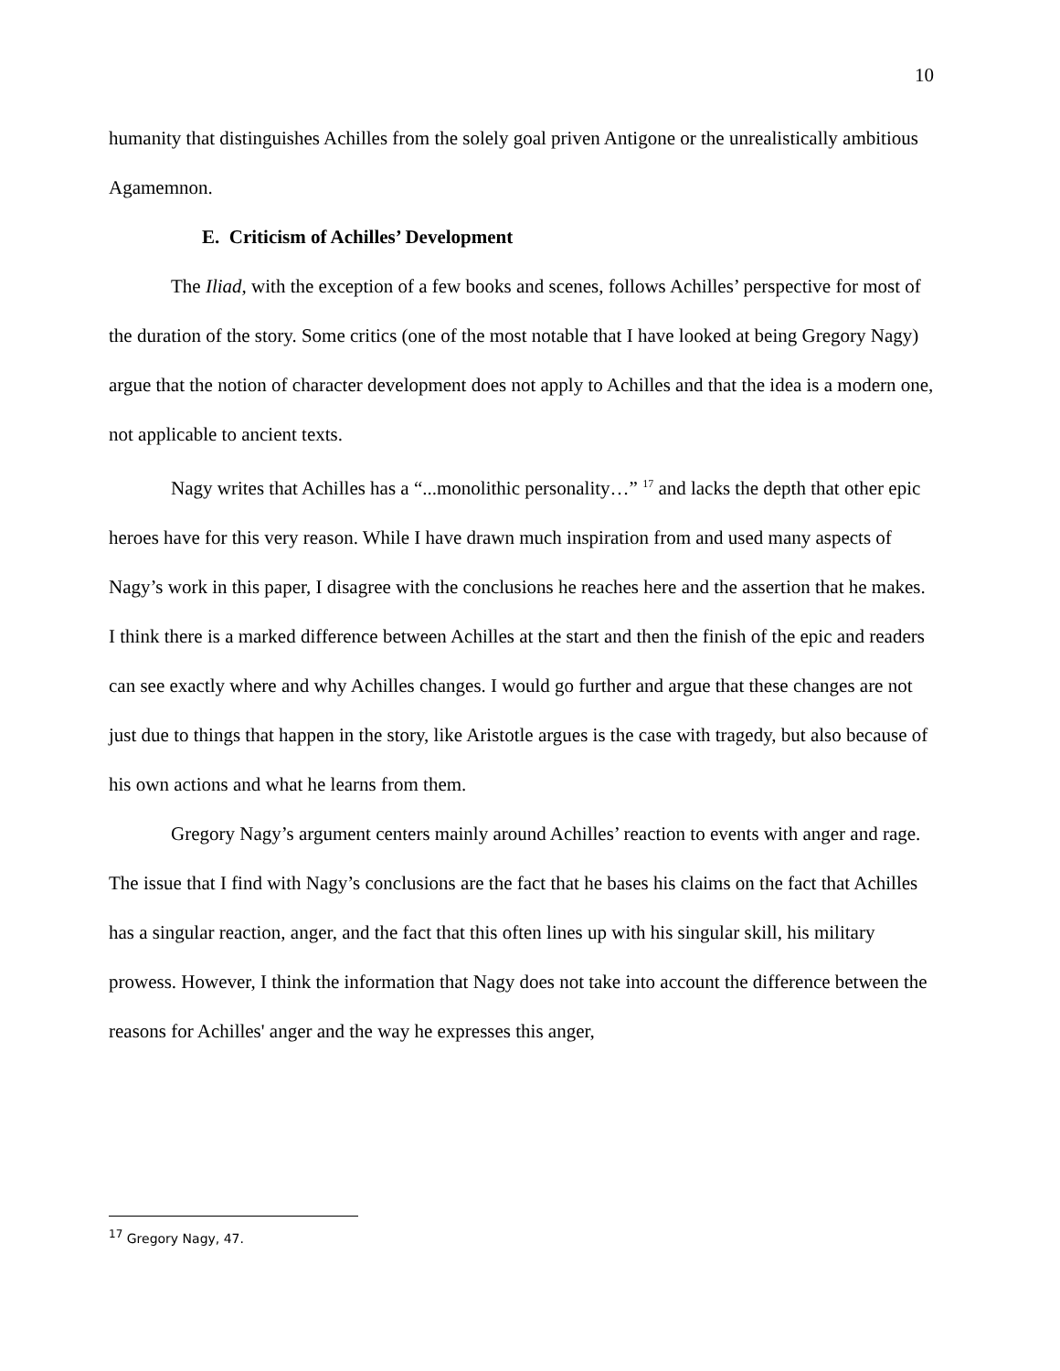10
humanity that distinguishes Achilles from the solely goal priven Antigone or the unrealistically ambitious Agamemnon.
E. Criticism of Achilles’ Development
The Iliad, with the exception of a few books and scenes, follows Achilles’ perspective for most of the duration of the story. Some critics (one of the most notable that I have looked at being Gregory Nagy) argue that the notion of character development does not apply to Achilles and that the idea is a modern one, not applicable to ancient texts.
Nagy writes that Achilles has a “...monolithic personality…” <sup>17</sup> and lacks the depth that other epic heroes have for this very reason. While I have drawn much inspiration from and used many aspects of Nagy’s work in this paper, I disagree with the conclusions he reaches here and the assertion that he makes. I think there is a marked difference between Achilles at the start and then the finish of the epic and readers can see exactly where and why Achilles changes. I would go further and argue that these changes are not just due to things that happen in the story, like Aristotle argues is the case with tragedy, but also because of his own actions and what he learns from them.
Gregory Nagy’s argument centers mainly around Achilles’ reaction to events with anger and rage. The issue that I find with Nagy’s conclusions are the fact that he bases his claims on the fact that Achilles has a singular reaction, anger, and the fact that this often lines up with his singular skill, his military prowess. However, I think the information that Nagy does not take into account the difference between the reasons for Achilles' anger and the way he expresses this anger,
<sup>17</sup> Gregory Nagy, 47.